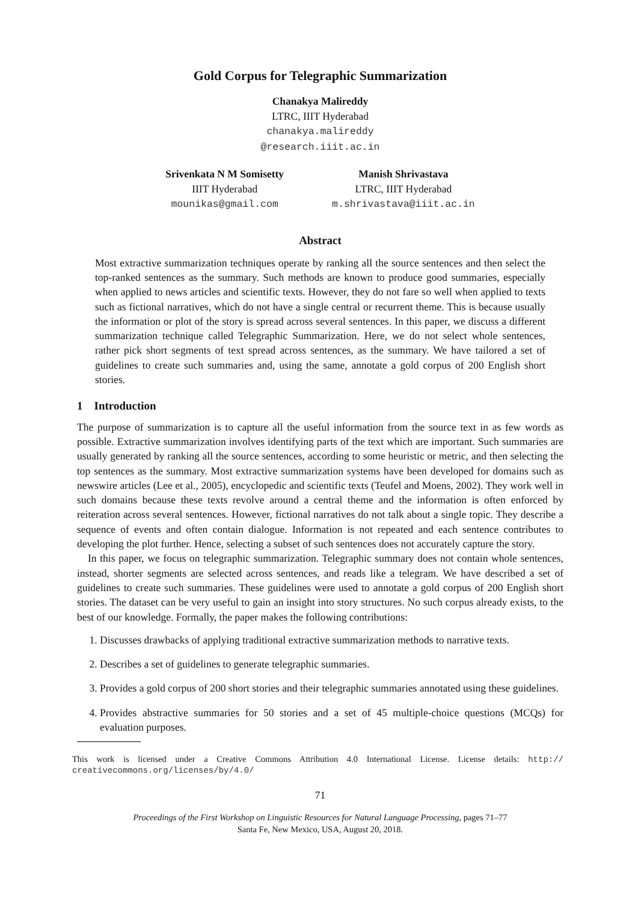Gold Corpus for Telegraphic Summarization
Chanakya Malireddy
LTRC, IIIT Hyderabad
chanakya.malireddy
@research.iiit.ac.in
Srivenkata N M Somisetty
IIIT Hyderabad
mounikas@gmail.com
Manish Shrivastava
LTRC, IIIT Hyderabad
m.shrivastava@iiit.ac.in
Abstract
Most extractive summarization techniques operate by ranking all the source sentences and then select the top-ranked sentences as the summary. Such methods are known to produce good summaries, especially when applied to news articles and scientific texts. However, they do not fare so well when applied to texts such as fictional narratives, which do not have a single central or recurrent theme. This is because usually the information or plot of the story is spread across several sentences. In this paper, we discuss a different summarization technique called Telegraphic Summarization. Here, we do not select whole sentences, rather pick short segments of text spread across sentences, as the summary. We have tailored a set of guidelines to create such summaries and, using the same, annotate a gold corpus of 200 English short stories.
1 Introduction
The purpose of summarization is to capture all the useful information from the source text in as few words as possible. Extractive summarization involves identifying parts of the text which are important. Such summaries are usually generated by ranking all the source sentences, according to some heuristic or metric, and then selecting the top sentences as the summary. Most extractive summarization systems have been developed for domains such as newswire articles (Lee et al., 2005), encyclopedic and scientific texts (Teufel and Moens, 2002). They work well in such domains because these texts revolve around a central theme and the information is often enforced by reiteration across several sentences. However, fictional narratives do not talk about a single topic. They describe a sequence of events and often contain dialogue. Information is not repeated and each sentence contributes to developing the plot further. Hence, selecting a subset of such sentences does not accurately capture the story.
In this paper, we focus on telegraphic summarization. Telegraphic summary does not contain whole sentences, instead, shorter segments are selected across sentences, and reads like a telegram. We have described a set of guidelines to create such summaries. These guidelines were used to annotate a gold corpus of 200 English short stories. The dataset can be very useful to gain an insight into story structures. No such corpus already exists, to the best of our knowledge. Formally, the paper makes the following contributions:
1. Discusses drawbacks of applying traditional extractive summarization methods to narrative texts.
2. Describes a set of guidelines to generate telegraphic summaries.
3. Provides a gold corpus of 200 short stories and their telegraphic summaries annotated using these guidelines.
4. Provides abstractive summaries for 50 stories and a set of 45 multiple-choice questions (MCQs) for evaluation purposes.
This work is licensed under a Creative Commons Attribution 4.0 International License. License details: http:// creativecommons.org/licenses/by/4.0/
71
Proceedings of the First Workshop on Linguistic Resources for Natural Language Processing, pages 71–77
Santa Fe, New Mexico, USA, August 20, 2018.